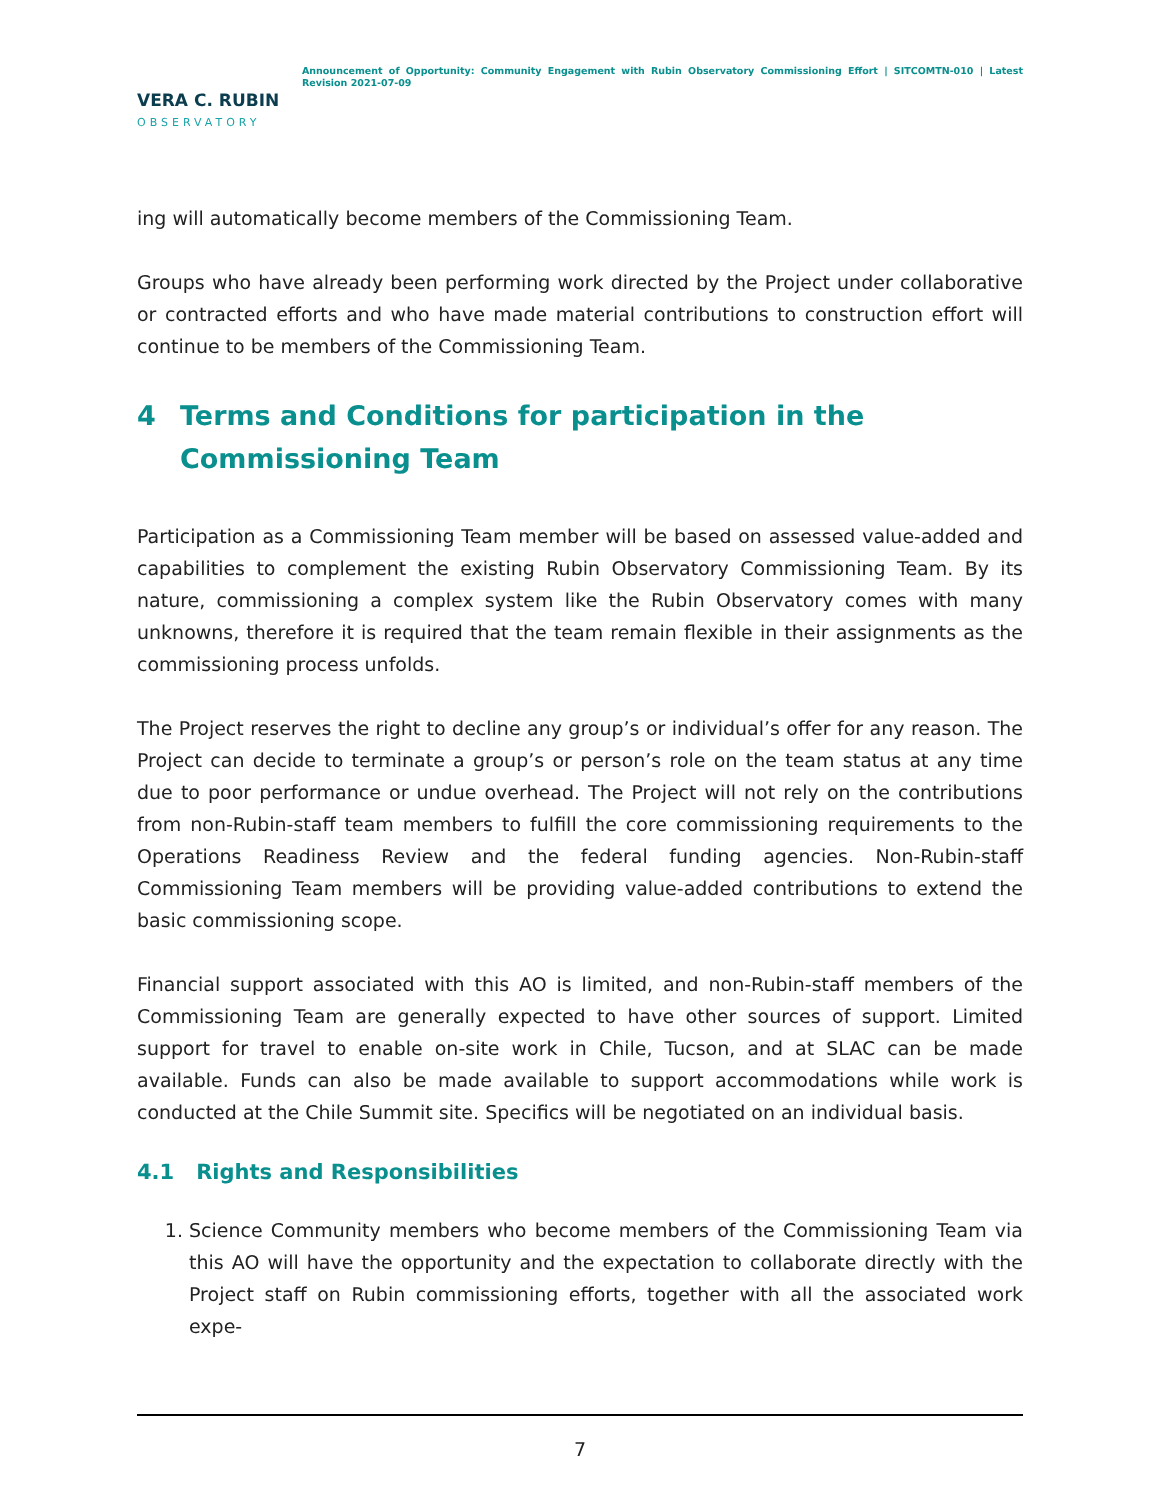VERA C. RUBIN
OBSERVATORY
Announcement of Opportunity: Community Engagement with Rubin Observatory Commissioning Effort | SITCOMTN-010 | Latest Revision 2021-07-09
ing will automatically become members of the Commissioning Team.
Groups who have already been performing work directed by the Project under collaborative or contracted efforts and who have made material contributions to construction effort will continue to be members of the Commissioning Team.
4 Terms and Conditions for participation in the Commissioning Team
Participation as a Commissioning Team member will be based on assessed value-added and capabilities to complement the existing Rubin Observatory Commissioning Team. By its nature, commissioning a complex system like the Rubin Observatory comes with many unknowns, therefore it is required that the team remain flexible in their assignments as the commissioning process unfolds.
The Project reserves the right to decline any group’s or individual’s offer for any reason. The Project can decide to terminate a group’s or person’s role on the team status at any time due to poor performance or undue overhead. The Project will not rely on the contributions from non-Rubin-staff team members to fulfill the core commissioning requirements to the Operations Readiness Review and the federal funding agencies. Non-Rubin-staff Commissioning Team members will be providing value-added contributions to extend the basic commissioning scope.
Financial support associated with this AO is limited, and non-Rubin-staff members of the Commissioning Team are generally expected to have other sources of support. Limited support for travel to enable on-site work in Chile, Tucson, and at SLAC can be made available. Funds can also be made available to support accommodations while work is conducted at the Chile Summit site. Specifics will be negotiated on an individual basis.
4.1 Rights and Responsibilities
1. Science Community members who become members of the Commissioning Team via this AO will have the opportunity and the expectation to collaborate directly with the Project staff on Rubin commissioning efforts, together with all the associated work expe-
7